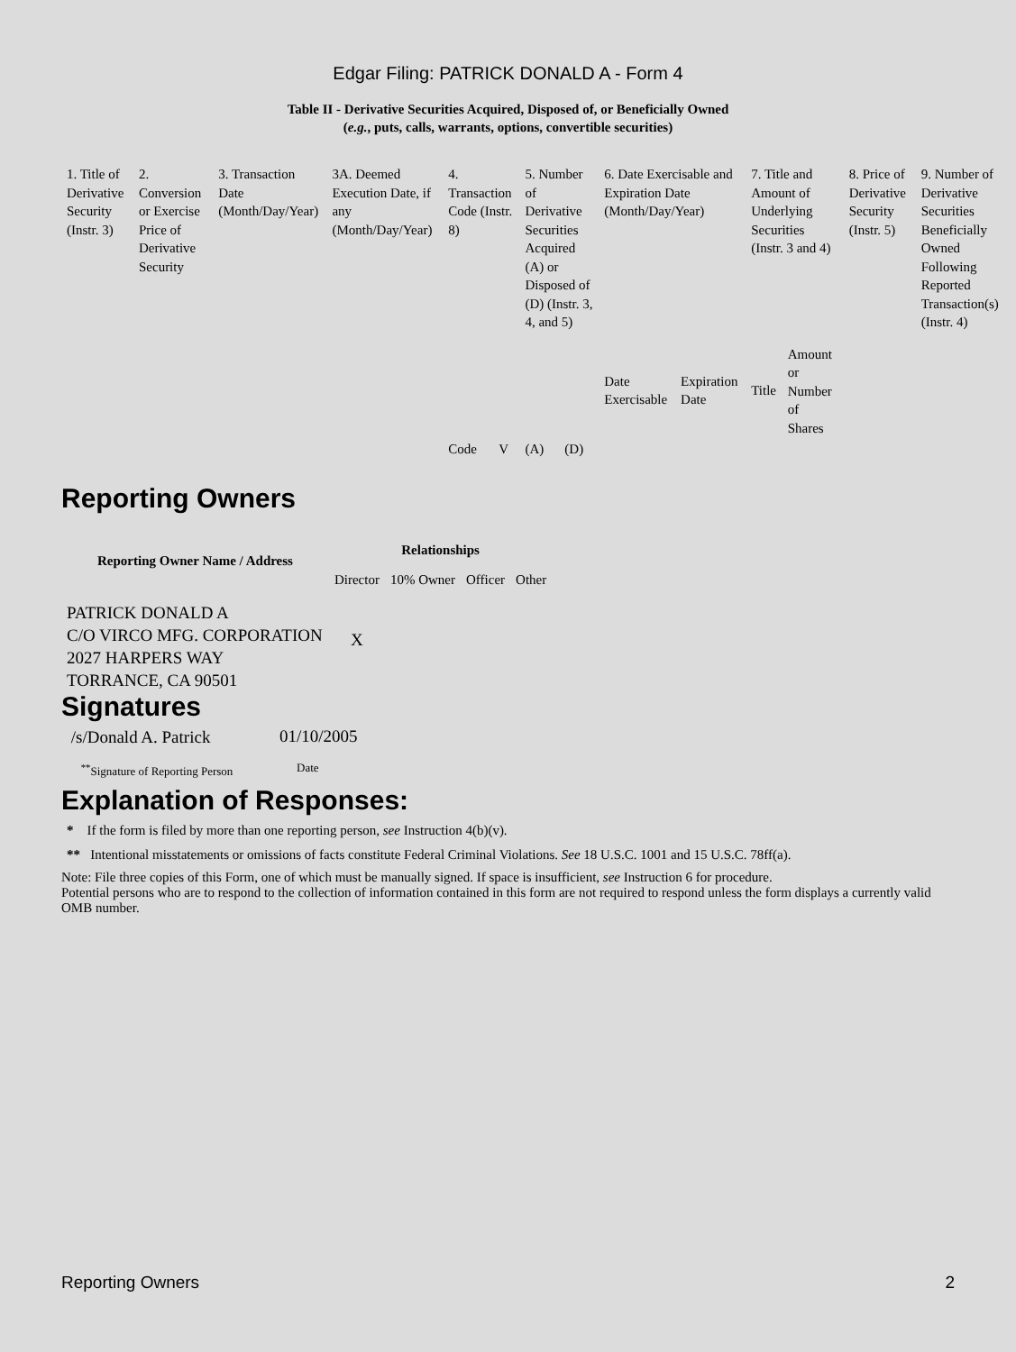Edgar Filing: PATRICK DONALD A - Form 4
Table II - Derivative Securities Acquired, Disposed of, or Beneficially Owned
(e.g., puts, calls, warrants, options, convertible securities)
| 1. Title of Derivative Security (Instr. 3) | 2. Conversion or Exercise Price of Derivative Security | 3. Transaction Date (Month/Day/Year) | 3A. Deemed Execution Date, if any (Month/Day/Year) | 4. Transaction Code (Instr. 8) | | 5. Number of Derivative Securities Acquired (A) or Disposed of (D) (Instr. 3, 4, and 5) | | 6. Date Exercisable and Expiration Date (Month/Day/Year) | | 7. Title and Amount of Underlying Securities (Instr. 3 and 4) | | 8. Price of Derivative Security (Instr. 5) | 9. Number of Derivative Securities Beneficially Owned Following Reported Transaction(s) (Instr. 4) |
| | | | | Code | V | (A) | (D) | Date Exercisable | Expiration Date | Title | Amount or Number of Shares | | |
Reporting Owners
| Reporting Owner Name / Address | Relationships | | | |
| --- | --- | --- | --- | --- |
| | Director | 10% Owner | Officer | Other |
| PATRICK DONALD A C/O VIRCO MFG. CORPORATION 2027 HARPERS WAY TORRANCE, CA 90501 | X | | | |
Signatures
| /s/Donald A. Patrick | 01/10/2005 |
| <sup>**</sup> Signature of Reporting Person | Date |
Explanation of Responses:
* If the form is filed by more than one reporting person, see Instruction 4(b)(v).
** Intentional misstatements or omissions of facts constitute Federal Criminal Violations. See 18 U.S.C. 1001 and 15 U.S.C. 78ff(a).
Note: File three copies of this Form, one of which must be manually signed. If space is insufficient, see Instruction 6 for procedure.
Potential persons who are to respond to the collection of information contained in this form are not required to respond unless the form displays a currently valid OMB number.
Reporting Owners 2